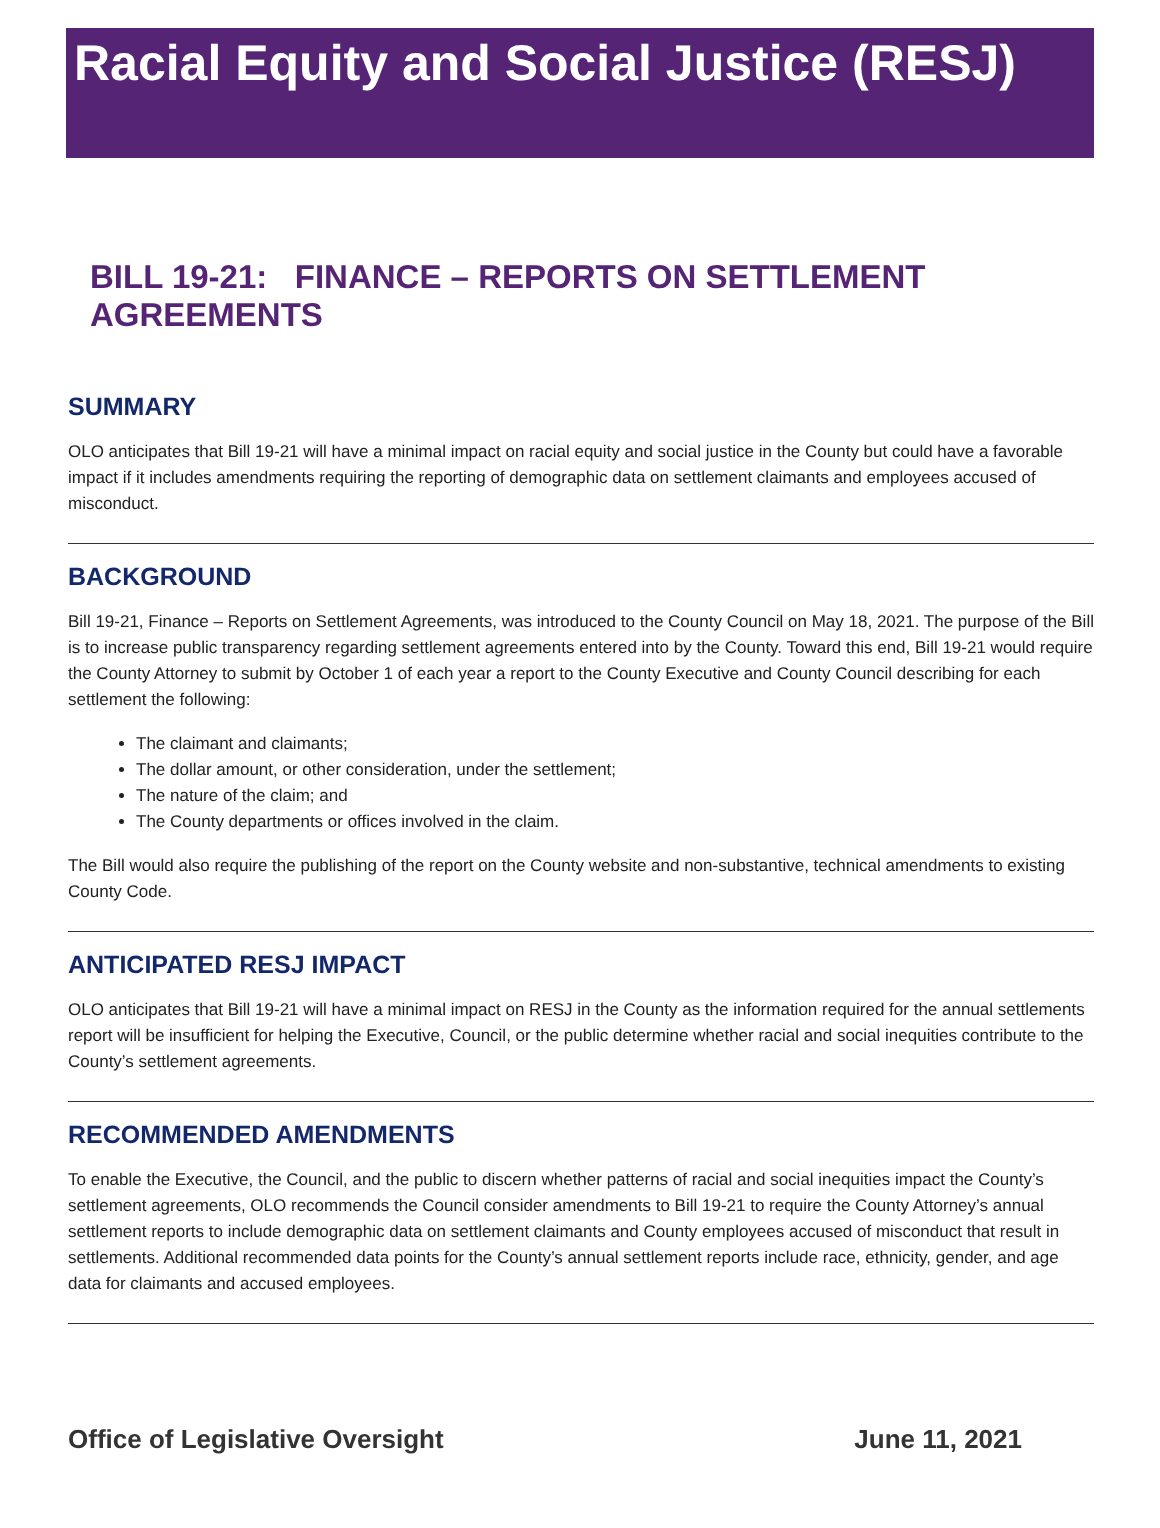Racial Equity and Social Justice (RESJ)
BILL 19-21: FINANCE – REPORTS ON SETTLEMENT AGREEMENTS
SUMMARY
OLO anticipates that Bill 19-21 will have a minimal impact on racial equity and social justice in the County but could have a favorable impact if it includes amendments requiring the reporting of demographic data on settlement claimants and employees accused of misconduct.
BACKGROUND
Bill 19-21, Finance – Reports on Settlement Agreements, was introduced to the County Council on May 18, 2021. The purpose of the Bill is to increase public transparency regarding settlement agreements entered into by the County. Toward this end, Bill 19-21 would require the County Attorney to submit by October 1 of each year a report to the County Executive and County Council describing for each settlement the following:
The claimant and claimants;
The dollar amount, or other consideration, under the settlement;
The nature of the claim; and
The County departments or offices involved in the claim.
The Bill would also require the publishing of the report on the County website and non-substantive, technical amendments to existing County Code.
ANTICIPATED RESJ IMPACT
OLO anticipates that Bill 19-21 will have a minimal impact on RESJ in the County as the information required for the annual settlements report will be insufficient for helping the Executive, Council, or the public determine whether racial and social inequities contribute to the County’s settlement agreements.
RECOMMENDED AMENDMENTS
To enable the Executive, the Council, and the public to discern whether patterns of racial and social inequities impact the County’s settlement agreements, OLO recommends the Council consider amendments to Bill 19-21 to require the County Attorney’s annual settlement reports to include demographic data on settlement claimants and County employees accused of misconduct that result in settlements. Additional recommended data points for the County’s annual settlement reports include race, ethnicity, gender, and age data for claimants and accused employees.
Office of Legislative Oversight June 11, 2021